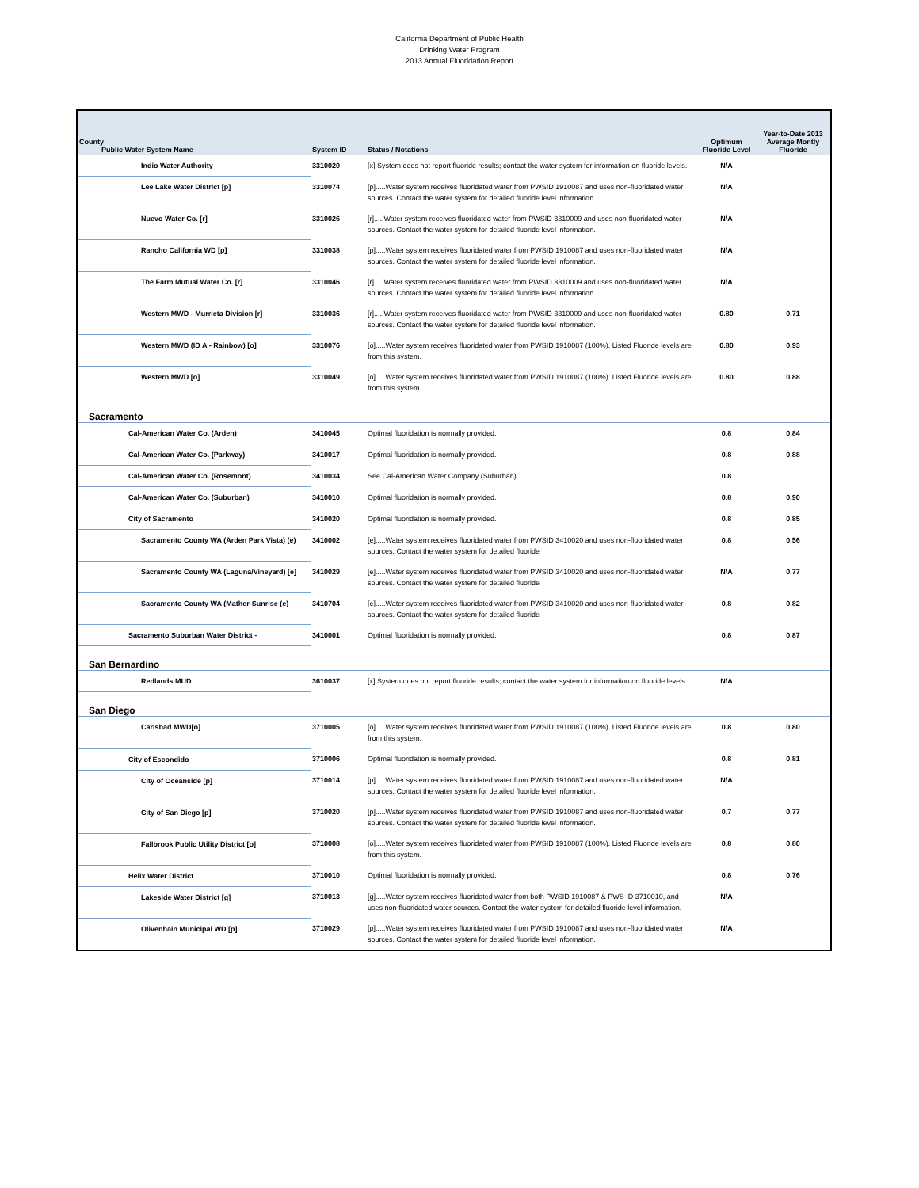California Department of Public Health
Drinking Water Program
2013 Annual Fluoridation Report
| County Public Water System Name | System ID | Status / Notations | Optimum Fluoride Level | Year-to-Date 2013 Average Montly Fluoride |
| --- | --- | --- | --- | --- |
| Indio Water Authority | 3310020 | [x] System does not report fluoride results; contact the water system for information on fluoride levels. | N/A | |
| Lee Lake Water District [p] | 3310074 | [p].....Water system receives fluoridated water from PWSID 1910087 and uses non-fluoridated water sources. Contact the water system for detailed fluoride level information. | N/A | |
| Nuevo Water Co. [r] | 3310026 | [r].....Water system receives fluoridated water from PWSID 3310009 and uses non-fluoridated water sources. Contact the water system for detailed fluoride level information. | N/A | |
| Rancho California WD [p] | 3310038 | [p].....Water system receives fluoridated water from PWSID 1910087 and uses non-fluoridated water sources. Contact the water system for detailed fluoride level information. | N/A | |
| The Farm Mutual Water Co. [r] | 3310046 | [r].....Water system receives fluoridated water from PWSID 3310009 and uses non-fluoridated water sources. Contact the water system for detailed fluoride level information. | N/A | |
| Western MWD - Murrieta Division [r] | 3310036 | [r].....Water system receives fluoridated water from PWSID 3310009 and uses non-fluoridated water sources. Contact the water system for detailed fluoride level information. | 0.80 | 0.71 |
| Western MWD (ID A - Rainbow) [o] | 3310076 | [o].....Water system receives fluoridated water from PWSID 1910087 (100%). Listed Fluoride levels are from this system. | 0.80 | 0.93 |
| Western MWD [o] | 3310049 | [o].....Water system receives fluoridated water from PWSID 1910087 (100%). Listed Fluoride levels are from this system. | 0.80 | 0.88 |
| Sacramento | | | | |
| Cal-American Water Co. (Arden) | 3410045 | Optimal fluoridation is normally provided. | 0.8 | 0.84 |
| Cal-American Water Co. (Parkway) | 3410017 | Optimal fluoridation is normally provided. | 0.8 | 0.88 |
| Cal-American Water Co. (Rosemont) | 3410034 | See Cal-American Water Company (Suburban) | 0.8 | |
| Cal-American Water Co. (Suburban) | 3410010 | Optimal fluoridation is normally provided. | 0.8 | 0.90 |
| City of Sacramento | 3410020 | Optimal fluoridation is normally provided. | 0.8 | 0.85 |
| Sacramento County WA (Arden Park Vista) (e) | 3410002 | [e].....Water system receives fluoridated water from PWSID 3410020 and uses non-fluoridated water sources. Contact the water system for detailed fluoride | 0.8 | 0.56 |
| Sacramento County WA (Laguna/Vineyard) [e] | 3410029 | [e].....Water system receives fluoridated water from PWSID 3410020 and uses non-fluoridated water sources. Contact the water system for detailed fluoride | N/A | 0.77 |
| Sacramento County WA (Mather-Sunrise (e) | 3410704 | [e].....Water system receives fluoridated water from PWSID 3410020 and uses non-fluoridated water sources. Contact the water system for detailed fluoride | 0.8 | 0.82 |
| Sacramento Suburban Water District - | 3410001 | Optimal fluoridation is normally provided. | 0.8 | 0.87 |
| San Bernardino | | | | |
| Redlands MUD | 3610037 | [x] System does not report fluoride results; contact the water system for information on fluoride levels. | N/A | |
| San Diego | | | | |
| Carlsbad MWD[o] | 3710005 | [o].....Water system receives fluoridated water from PWSID 1910087 (100%). Listed Fluoride levels are from this system. | 0.8 | 0.80 |
| City of Escondido | 3710006 | Optimal fluoridation is normally provided. | 0.8 | 0.81 |
| City of Oceanside [p] | 3710014 | [p].....Water system receives fluoridated water from PWSID 1910087 and uses non-fluoridated water sources. Contact the water system for detailed fluoride level information. | N/A | |
| City of San Diego [p] | 3710020 | [p].....Water system receives fluoridated water from PWSID 1910087 and uses non-fluoridated water sources. Contact the water system for detailed fluoride level information. | 0.7 | 0.77 |
| Fallbrook Public Utility District [o] | 3710008 | [o].....Water system receives fluoridated water from PWSID 1910087 (100%). Listed Fluoride levels are from this system. | 0.8 | 0.80 |
| Helix Water District | 3710010 | Optimal fluoridation is normally provided. | 0.8 | 0.76 |
| Lakeside Water District [g] | 3710013 | [g].....Water system receives fluoridated water from both PWSID 1910087 & PWS ID 3710010, and uses non-fluoridated water sources. Contact the water system for detailed fluoride level information. | N/A | |
| Olivenhain Municipal WD [p] | 3710029 | [p].....Water system receives fluoridated water from PWSID 1910087 and uses non-fluoridated water sources. Contact the water system for detailed fluoride level information. | N/A | |